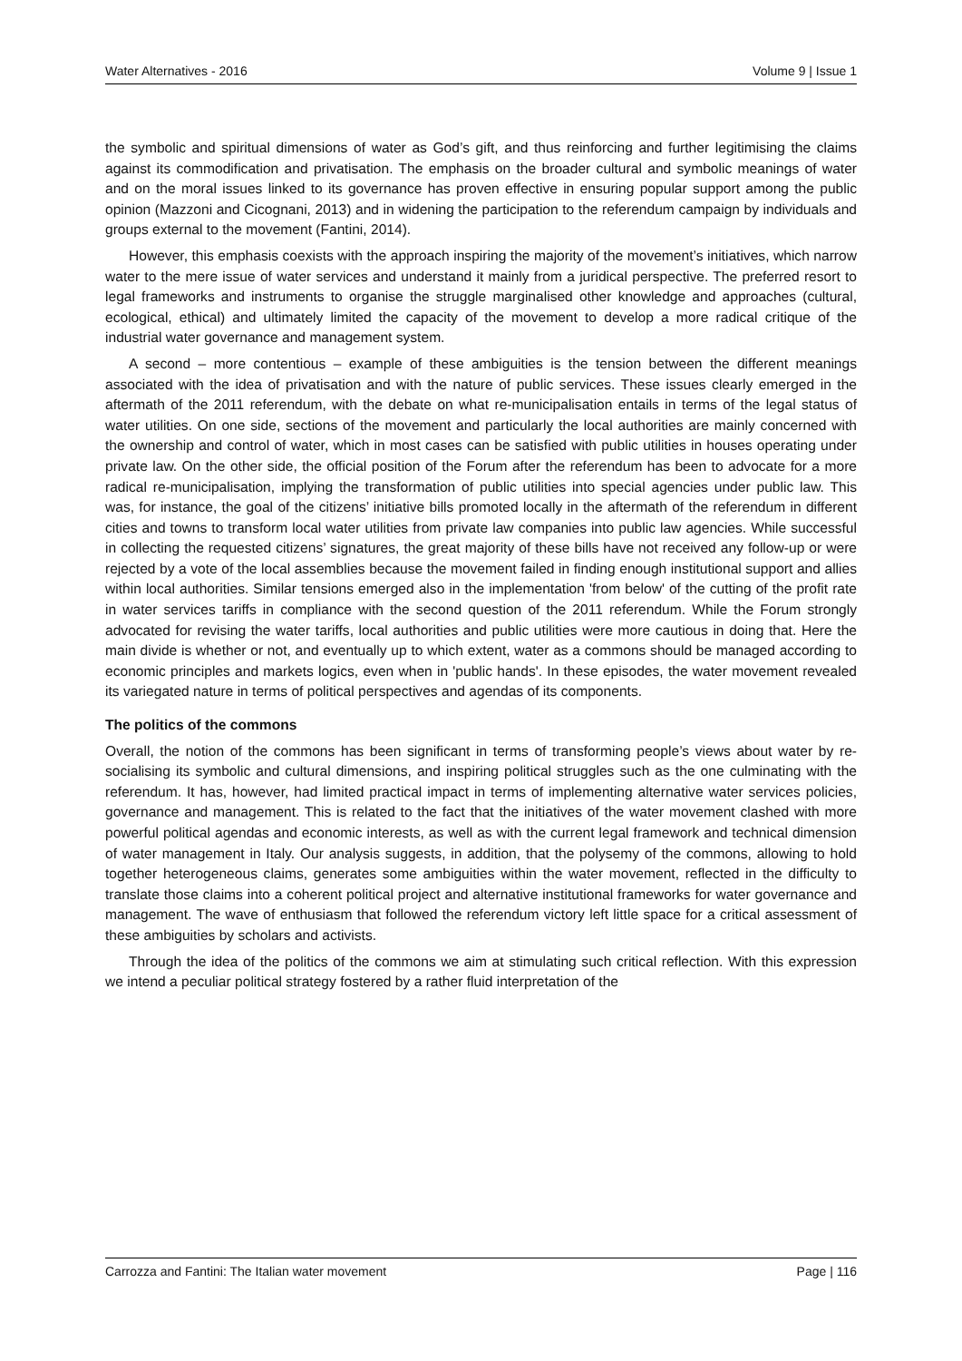Water Alternatives - 2016 Volume 9 | Issue 1
the symbolic and spiritual dimensions of water as God’s gift, and thus reinforcing and further legitimising the claims against its commodification and privatisation. The emphasis on the broader cultural and symbolic meanings of water and on the moral issues linked to its governance has proven effective in ensuring popular support among the public opinion (Mazzoni and Cicognani, 2013) and in widening the participation to the referendum campaign by individuals and groups external to the movement (Fantini, 2014).
However, this emphasis coexists with the approach inspiring the majority of the movement’s initiatives, which narrow water to the mere issue of water services and understand it mainly from a juridical perspective. The preferred resort to legal frameworks and instruments to organise the struggle marginalised other knowledge and approaches (cultural, ecological, ethical) and ultimately limited the capacity of the movement to develop a more radical critique of the industrial water governance and management system.
A second – more contentious – example of these ambiguities is the tension between the different meanings associated with the idea of privatisation and with the nature of public services. These issues clearly emerged in the aftermath of the 2011 referendum, with the debate on what re-municipalisation entails in terms of the legal status of water utilities. On one side, sections of the movement and particularly the local authorities are mainly concerned with the ownership and control of water, which in most cases can be satisfied with public utilities in houses operating under private law. On the other side, the official position of the Forum after the referendum has been to advocate for a more radical re-municipalisation, implying the transformation of public utilities into special agencies under public law. This was, for instance, the goal of the citizens’ initiative bills promoted locally in the aftermath of the referendum in different cities and towns to transform local water utilities from private law companies into public law agencies. While successful in collecting the requested citizens’ signatures, the great majority of these bills have not received any follow-up or were rejected by a vote of the local assemblies because the movement failed in finding enough institutional support and allies within local authorities. Similar tensions emerged also in the implementation 'from below' of the cutting of the profit rate in water services tariffs in compliance with the second question of the 2011 referendum. While the Forum strongly advocated for revising the water tariffs, local authorities and public utilities were more cautious in doing that. Here the main divide is whether or not, and eventually up to which extent, water as a commons should be managed according to economic principles and markets logics, even when in 'public hands'. In these episodes, the water movement revealed its variegated nature in terms of political perspectives and agendas of its components.
The politics of the commons
Overall, the notion of the commons has been significant in terms of transforming people’s views about water by re-socialising its symbolic and cultural dimensions, and inspiring political struggles such as the one culminating with the referendum. It has, however, had limited practical impact in terms of implementing alternative water services policies, governance and management. This is related to the fact that the initiatives of the water movement clashed with more powerful political agendas and economic interests, as well as with the current legal framework and technical dimension of water management in Italy. Our analysis suggests, in addition, that the polysemy of the commons, allowing to hold together heterogeneous claims, generates some ambiguities within the water movement, reflected in the difficulty to translate those claims into a coherent political project and alternative institutional frameworks for water governance and management. The wave of enthusiasm that followed the referendum victory left little space for a critical assessment of these ambiguities by scholars and activists.
Through the idea of the politics of the commons we aim at stimulating such critical reflection. With this expression we intend a peculiar political strategy fostered by a rather fluid interpretation of the
Carrozza and Fantini: The Italian water movement Page | 116